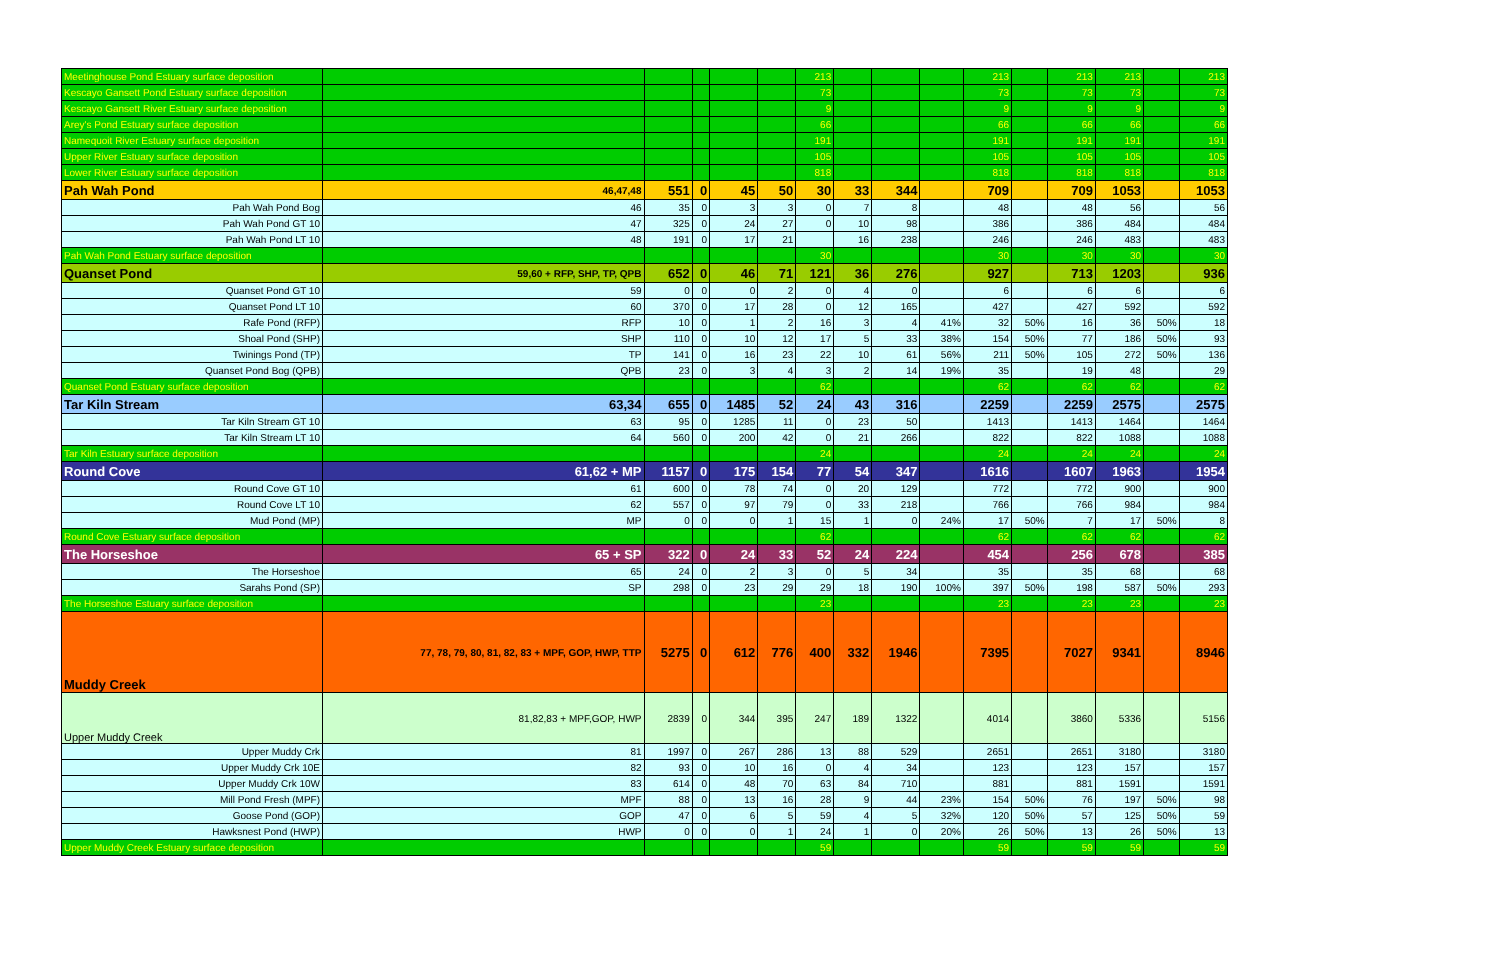| Meetinghouse Pond Estuary surface deposition | | | | | | 213 | | | | 213 | | 213 | 213 | | 213 |
| Kescayo Gansett Pond Estuary surface deposition | | | | | | 73 | | | | 73 | | 73 | 73 | | 73 |
| Kescayo Gansett River Estuary surface deposition | | | | | | 9 | | | | 9 | | 9 | 9 | | 9 |
| Arey's Pond Estuary surface deposition | | | | | | 66 | | | | 66 | | 66 | 66 | | 66 |
| Namequoit River Estuary surface deposition | | | | | | 191 | | | | 191 | | 191 | 191 | | 191 |
| Upper River Estuary surface deposition | | | | | | 105 | | | | 105 | | 105 | 105 | | 105 |
| Lower River Estuary surface deposition | | | | | | 818 | | | | 818 | | 818 | 818 | | 818 |
| Pah Wah Pond | 46,47,48 | 551 | 0 | 45 | 50 | 30 | 33 | 344 | | 709 | | 709 | 1053 | | 1053 |
| Pah Wah Pond Bog | 46 | 35 | 0 | 3 | 3 | 0 | 7 | 8 | | 48 | | 48 | 56 | | 56 |
| Pah Wah Pond GT 10 | 47 | 325 | 0 | 24 | 27 | 0 | 10 | 98 | | 386 | | 386 | 484 | | 484 |
| Pah Wah Pond LT 10 | 48 | 191 | 0 | 17 | 21 | | 16 | 238 | | 246 | | 246 | 483 | | 483 |
| Pah Wah Pond Estuary surface deposition | | | | | | 30 | | | | 30 | | 30 | 30 | | 30 |
| Quanset Pond | 59,60 + RFP, SHP, TP, QPB | 652 | 0 | 46 | 71 | 121 | 36 | 276 | | 927 | | 713 | 1203 | | 936 |
| Quanset Pond GT 10 | 59 | 0 | 0 | 0 | 2 | 0 | 4 | 0 | | 6 | | 6 | 6 | | 6 |
| Quanset Pond LT 10 | 60 | 370 | 0 | 17 | 28 | 0 | 12 | 165 | | 427 | | 427 | 592 | | 592 |
| Rafe Pond (RFP) | RFP | 10 | 0 | 1 | 2 | 16 | 3 | 4 | 41% | 32 | 50% | 16 | 36 | 50% | 18 |
| Shoal Pond (SHP) | SHP | 110 | 0 | 10 | 12 | 17 | 5 | 33 | 38% | 154 | 50% | 77 | 186 | 50% | 93 |
| Twinings Pond (TP) | TP | 141 | 0 | 16 | 23 | 22 | 10 | 61 | 56% | 211 | 50% | 105 | 272 | 50% | 136 |
| Quanset Pond Bog (QPB) | QPB | 23 | 0 | 3 | 4 | 3 | 2 | 14 | 19% | 35 | | 19 | 48 | | 29 |
| Quanset Pond Estuary surface deposition | | | | | | 62 | | | | 62 | | 62 | 62 | | 62 |
| Tar Kiln Stream | 63,34 | 655 | 0 | 1485 | 52 | 24 | 43 | 316 | | 2259 | | 2259 | 2575 | | 2575 |
| Tar Kiln Stream GT 10 | 63 | 95 | 0 | 1285 | 11 | 0 | 23 | 50 | | 1413 | | 1413 | 1464 | | 1464 |
| Tar Kiln Stream LT 10 | 64 | 560 | 0 | 200 | 42 | 0 | 21 | 266 | | 822 | | 822 | 1088 | | 1088 |
| Tar Kiln Estuary surface deposition | | | | | | 24 | | | | 24 | | 24 | 24 | | 24 |
| Round Cove | 61,62 + MP | 1157 | 0 | 175 | 154 | 77 | 54 | 347 | | 1616 | | 1607 | 1963 | | 1954 |
| Round Cove GT 10 | 61 | 600 | 0 | 78 | 74 | 0 | 20 | 129 | | 772 | | 772 | 900 | | 900 |
| Round Cove LT 10 | 62 | 557 | 0 | 97 | 79 | 0 | 33 | 218 | | 766 | | 766 | 984 | | 984 |
| Mud Pond (MP) | MP | 0 | 0 | 0 | 1 | 15 | 1 | 0 | 24% | 17 | 50% | 7 | 17 | 50% | 8 |
| Round Cove Estuary surface deposition | | | | | | 62 | | | | 62 | | 62 | 62 | | 62 |
| The Horseshoe | 65 + SP | 322 | 0 | 24 | 33 | 52 | 24 | 224 | | 454 | | 256 | 678 | | 385 |
| The Horseshoe | 65 | 24 | 0 | 2 | 3 | 0 | 5 | 34 | | 35 | | 35 | 68 | | 68 |
| Sarahs Pond (SP) | SP | 298 | 0 | 23 | 29 | 29 | 18 | 190 | 100% | 397 | 50% | 198 | 587 | 50% | 293 |
| The Horseshoe Estuary surface deposition | | | | | | 23 | | | | 23 | | 23 | 23 | | 23 |
| Muddy Creek | 77, 78, 79, 80, 81, 82, 83 + MPF, GOP, HWP, TTP | 5275 | 0 | 612 | 776 | 400 | 332 | 1946 | | 7395 | | 7027 | 9341 | | 8946 |
| Upper Muddy Creek | 81,82,83 + MPF,GOP, HWP | 2839 | 0 | 344 | 395 | 247 | 189 | 1322 | | 4014 | | 3860 | 5336 | | 5156 |
| Upper Muddy Crk | 81 | 1997 | 0 | 267 | 286 | 13 | 88 | 529 | | 2651 | | 2651 | 3180 | | 3180 |
| Upper Muddy Crk 10E | 82 | 93 | 0 | 10 | 16 | 0 | 4 | 34 | | 123 | | 123 | 157 | | 157 |
| Upper Muddy Crk 10W | 83 | 614 | 0 | 48 | 70 | 63 | 84 | 710 | | 881 | | 881 | 1591 | | 1591 |
| Mill Pond Fresh (MPF) | MPF | 88 | 0 | 13 | 16 | 28 | 9 | 44 | 23% | 154 | 50% | 76 | 197 | 50% | 98 |
| Goose Pond (GOP) | GOP | 47 | 0 | 6 | 5 | 59 | 4 | 5 | 32% | 120 | 50% | 57 | 125 | 50% | 59 |
| Hawksnest Pond (HWP) | HWP | 0 | 0 | 0 | 1 | 24 | 1 | 0 | 20% | 26 | 50% | 13 | 26 | 50% | 13 |
| Upper Muddy Creek Estuary surface deposition | | | | | | 59 | | | | 59 | | 59 | 59 | | 59 |